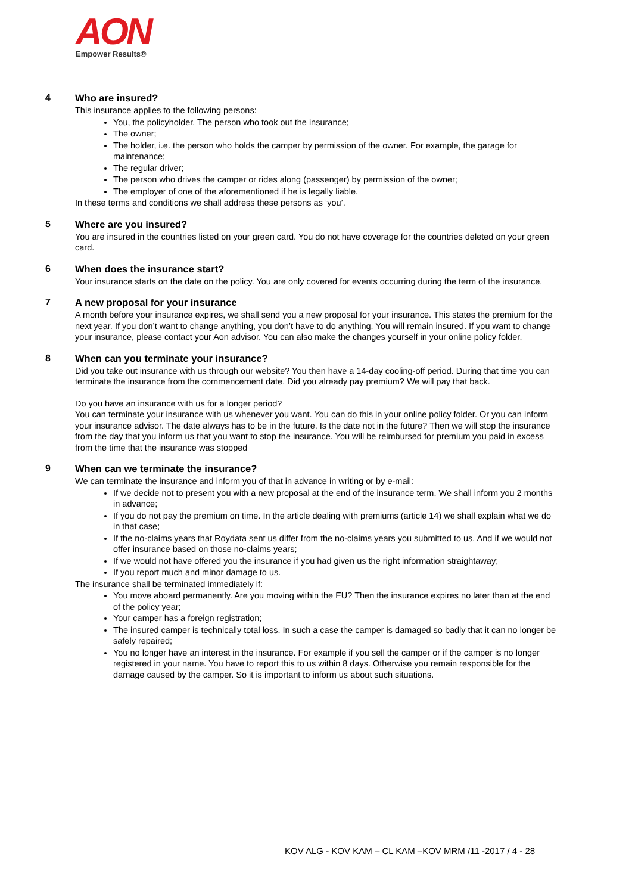AON
Empower Results®
4 Who are insured?
This insurance applies to the following persons:
You, the policyholder. The person who took out the insurance;
The owner;
The holder, i.e. the person who holds the camper by permission of the owner. For example, the garage for maintenance;
The regular driver;
The person who drives the camper or rides along (passenger) by permission of the owner;
The employer of one of the aforementioned if he is legally liable.
In these terms and conditions we shall address these persons as ‘you’.
5 Where are you insured?
You are insured in the countries listed on your green card. You do not have coverage for the countries deleted on your green card.
6 When does the insurance start?
Your insurance starts on the date on the policy. You are only covered for events occurring during the term of the insurance.
7 A new proposal for your insurance
A month before your insurance expires, we shall send you a new proposal for your insurance. This states the premium for the next year. If you don’t want to change anything, you don’t have to do anything. You will remain insured. If you want to change your insurance, please contact your Aon advisor. You can also make the changes yourself in your online policy folder.
8 When can you terminate your insurance?
Did you take out insurance with us through our website? You then have a 14-day cooling-off period. During that time you can terminate the insurance from the commencement date. Did you already pay premium? We will pay that back.
Do you have an insurance with us for a longer period?
You can terminate your insurance with us whenever you want. You can do this in your online policy folder. Or you can inform your insurance advisor. The date always has to be in the future. Is the date not in the future? Then we will stop the insurance from the day that you inform us that you want to stop the insurance. You will be reimbursed for premium you paid in excess from the time that the insurance was stopped
9 When can we terminate the insurance?
We can terminate the insurance and inform you of that in advance in writing or by e-mail:
If we decide not to present you with a new proposal at the end of the insurance term. We shall inform you 2 months in advance;
If you do not pay the premium on time. In the article dealing with premiums (article 14) we shall explain what we do in that case;
If the no-claims years that Roydata sent us differ from the no-claims years you submitted to us. And if we would not offer insurance based on those no-claims years;
If we would not have offered you the insurance if you had given us the right information straightaway;
If you report much and minor damage to us.
The insurance shall be terminated immediately if:
You move aboard permanently. Are you moving within the EU? Then the insurance expires no later than at the end of the policy year;
Your camper has a foreign registration;
The insured camper is technically total loss. In such a case the camper is damaged so badly that it can no longer be safely repaired;
You no longer have an interest in the insurance. For example if you sell the camper or if the camper is no longer registered in your name. You have to report this to us within 8 days. Otherwise you remain responsible for the damage caused by the camper. So it is important to inform us about such situations.
KOV ALG - KOV KAM – CL KAM –KOV MRM /11 -2017 / 4 - 28